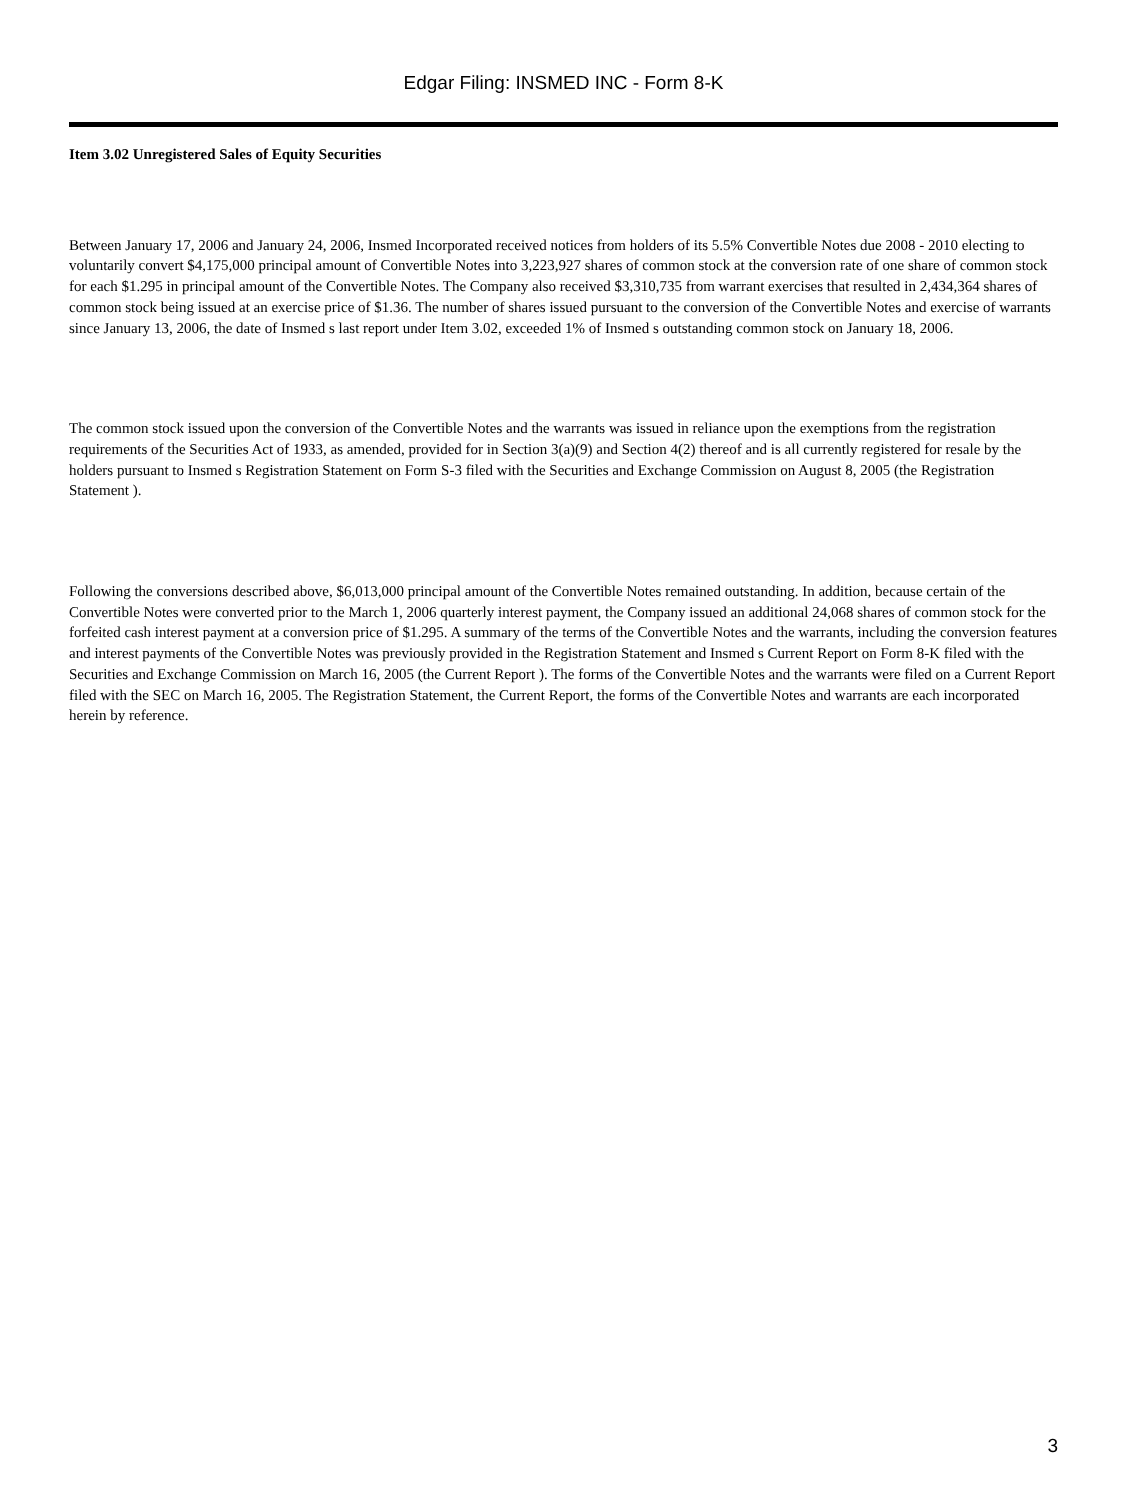Edgar Filing: INSMED INC - Form 8-K
Item 3.02 Unregistered Sales of Equity Securities
Between January 17, 2006 and January 24, 2006, Insmed Incorporated received notices from holders of its 5.5% Convertible Notes due 2008 - 2010 electing to voluntarily convert $4,175,000 principal amount of Convertible Notes into 3,223,927 shares of common stock at the conversion rate of one share of common stock for each $1.295 in principal amount of the Convertible Notes. The Company also received $3,310,735 from warrant exercises that resulted in 2,434,364 shares of common stock being issued at an exercise price of $1.36. The number of shares issued pursuant to the conversion of the Convertible Notes and exercise of warrants since January 13, 2006, the date of Insmed s last report under Item 3.02, exceeded 1% of Insmed s outstanding common stock on January 18, 2006.
The common stock issued upon the conversion of the Convertible Notes and the warrants was issued in reliance upon the exemptions from the registration requirements of the Securities Act of 1933, as amended, provided for in Section 3(a)(9) and Section 4(2) thereof and is all currently registered for resale by the holders pursuant to Insmed s Registration Statement on Form S-3 filed with the Securities and Exchange Commission on August 8, 2005 (the Registration Statement ).
Following the conversions described above, $6,013,000 principal amount of the Convertible Notes remained outstanding. In addition, because certain of the Convertible Notes were converted prior to the March 1, 2006 quarterly interest payment, the Company issued an additional 24,068 shares of common stock for the forfeited cash interest payment at a conversion price of $1.295. A summary of the terms of the Convertible Notes and the warrants, including the conversion features and interest payments of the Convertible Notes was previously provided in the Registration Statement and Insmed s Current Report on Form 8-K filed with the Securities and Exchange Commission on March 16, 2005 (the Current Report ). The forms of the Convertible Notes and the warrants were filed on a Current Report filed with the SEC on March 16, 2005. The Registration Statement, the Current Report, the forms of the Convertible Notes and warrants are each incorporated herein by reference.
3